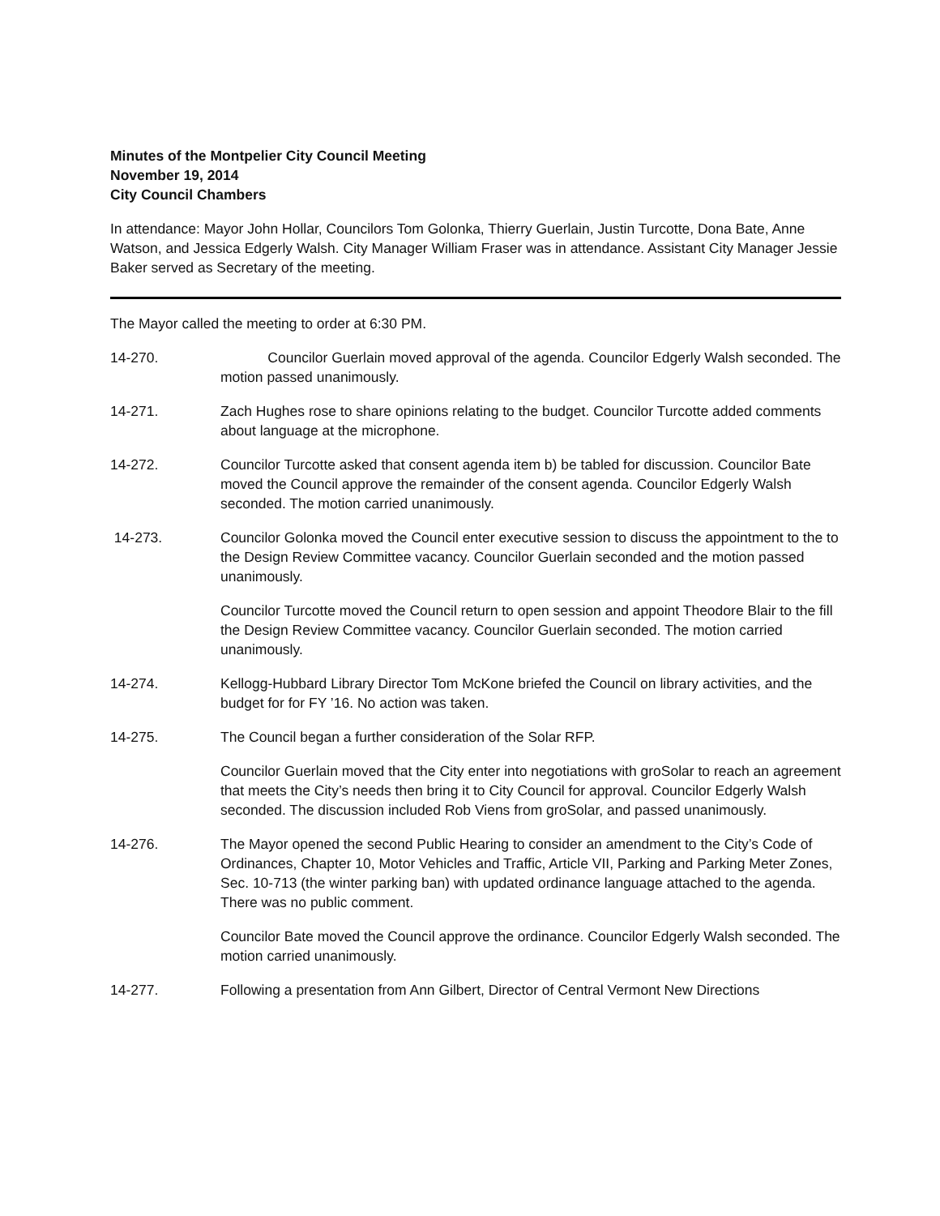Minutes of the Montpelier City Council Meeting
November 19, 2014
City Council Chambers
In attendance: Mayor John Hollar, Councilors Tom Golonka, Thierry Guerlain, Justin Turcotte, Dona Bate, Anne Watson, and Jessica Edgerly Walsh. City Manager William Fraser was in attendance. Assistant City Manager Jessie Baker served as Secretary of the meeting.
The Mayor called the meeting to order at 6:30 PM.
14-270. Councilor Guerlain moved approval of the agenda. Councilor Edgerly Walsh seconded. The motion passed unanimously.
14-271. Zach Hughes rose to share opinions relating to the budget. Councilor Turcotte added comments about language at the microphone.
14-272. Councilor Turcotte asked that consent agenda item b) be tabled for discussion. Councilor Bate moved the Council approve the remainder of the consent agenda. Councilor Edgerly Walsh seconded. The motion carried unanimously.
14-273. Councilor Golonka moved the Council enter executive session to discuss the appointment to the to the Design Review Committee vacancy. Councilor Guerlain seconded and the motion passed unanimously.
Councilor Turcotte moved the Council return to open session and appoint Theodore Blair to the fill the Design Review Committee vacancy. Councilor Guerlain seconded. The motion carried unanimously.
14-274. Kellogg-Hubbard Library Director Tom McKone briefed the Council on library activities, and the budget for for FY ’16. No action was taken.
14-275. The Council began a further consideration of the Solar RFP.
Councilor Guerlain moved that the City enter into negotiations with groSolar to reach an agreement that meets the City’s needs then bring it to City Council for approval. Councilor Edgerly Walsh seconded. The discussion included Rob Viens from groSolar, and passed unanimously.
14-276. The Mayor opened the second Public Hearing to consider an amendment to the City’s Code of Ordinances, Chapter 10, Motor Vehicles and Traffic, Article VII, Parking and Parking Meter Zones, Sec. 10-713 (the winter parking ban) with updated ordinance language attached to the agenda. There was no public comment.
Councilor Bate moved the Council approve the ordinance. Councilor Edgerly Walsh seconded. The motion carried unanimously.
14-277. Following a presentation from Ann Gilbert, Director of Central Vermont New Directions